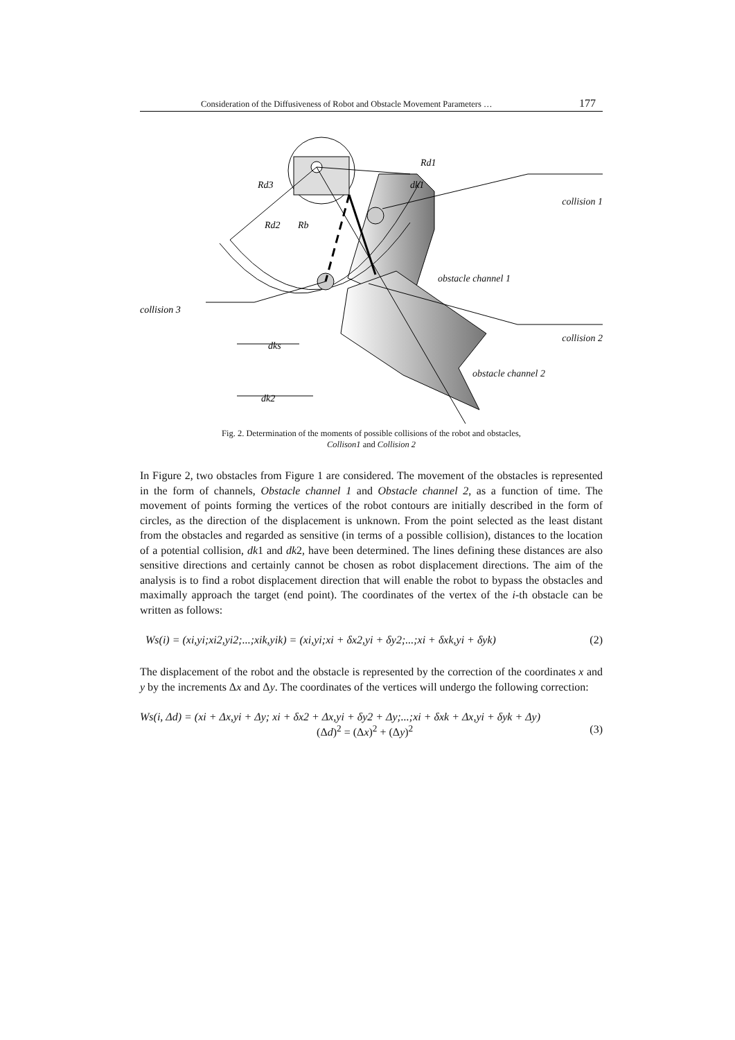Consideration of the Diffusiveness of Robot and Obstacle Movement Parameters … 177
Rd1
Rd3
dk1
Rd2
Rb
collision 3
dks
dk2
collision 1
obstacle channel 1
collision 2
obstacle channel 2
Fig. 2. Determination of the moments of possible collisions of the robot and obstacles,
Collison1 and Collision 2
In Figure 2, two obstacles from Figure 1 are considered. The movement of the obstacles is represented in the form of channels, Obstacle channel 1 and Obstacle channel 2, as a function of time. The movement of points forming the vertices of the robot contours are initially described in the form of circles, as the direction of the displacement is unknown. From the point selected as the least distant from the obstacles and regarded as sensitive (in terms of a possible collision), distances to the location of a potential collision, dk1 and dk2, have been determined. The lines defining these distances are also sensitive directions and certainly cannot be chosen as robot displacement directions. The aim of the analysis is to find a robot displacement direction that will enable the robot to bypass the obstacles and maximally approach the target (end point). The coordinates of the vertex of the i-th obstacle can be written as follows:
Ws(i) = (xi,yi;xi2,yi2;...;xik,yik) = (xi,yi;xi + δx2,yi + δy2;...;xi + δxk,yi + δyk) (2)
The displacement of the robot and the obstacle is represented by the correction of the coordinates x and y by the increments Δx and Δy. The coordinates of the vertices will undergo the following correction:
Ws(i, Δd) = (xi + Δx,yi + Δy; xi + δx2 + Δx,yi + δy2 + Δy;...;xi + δxk + Δx,yi + δyk + Δy)
(Δd)<sup>2</sup> = (Δx)<sup>2</sup> + (Δy)<sup>2</sup> (3)